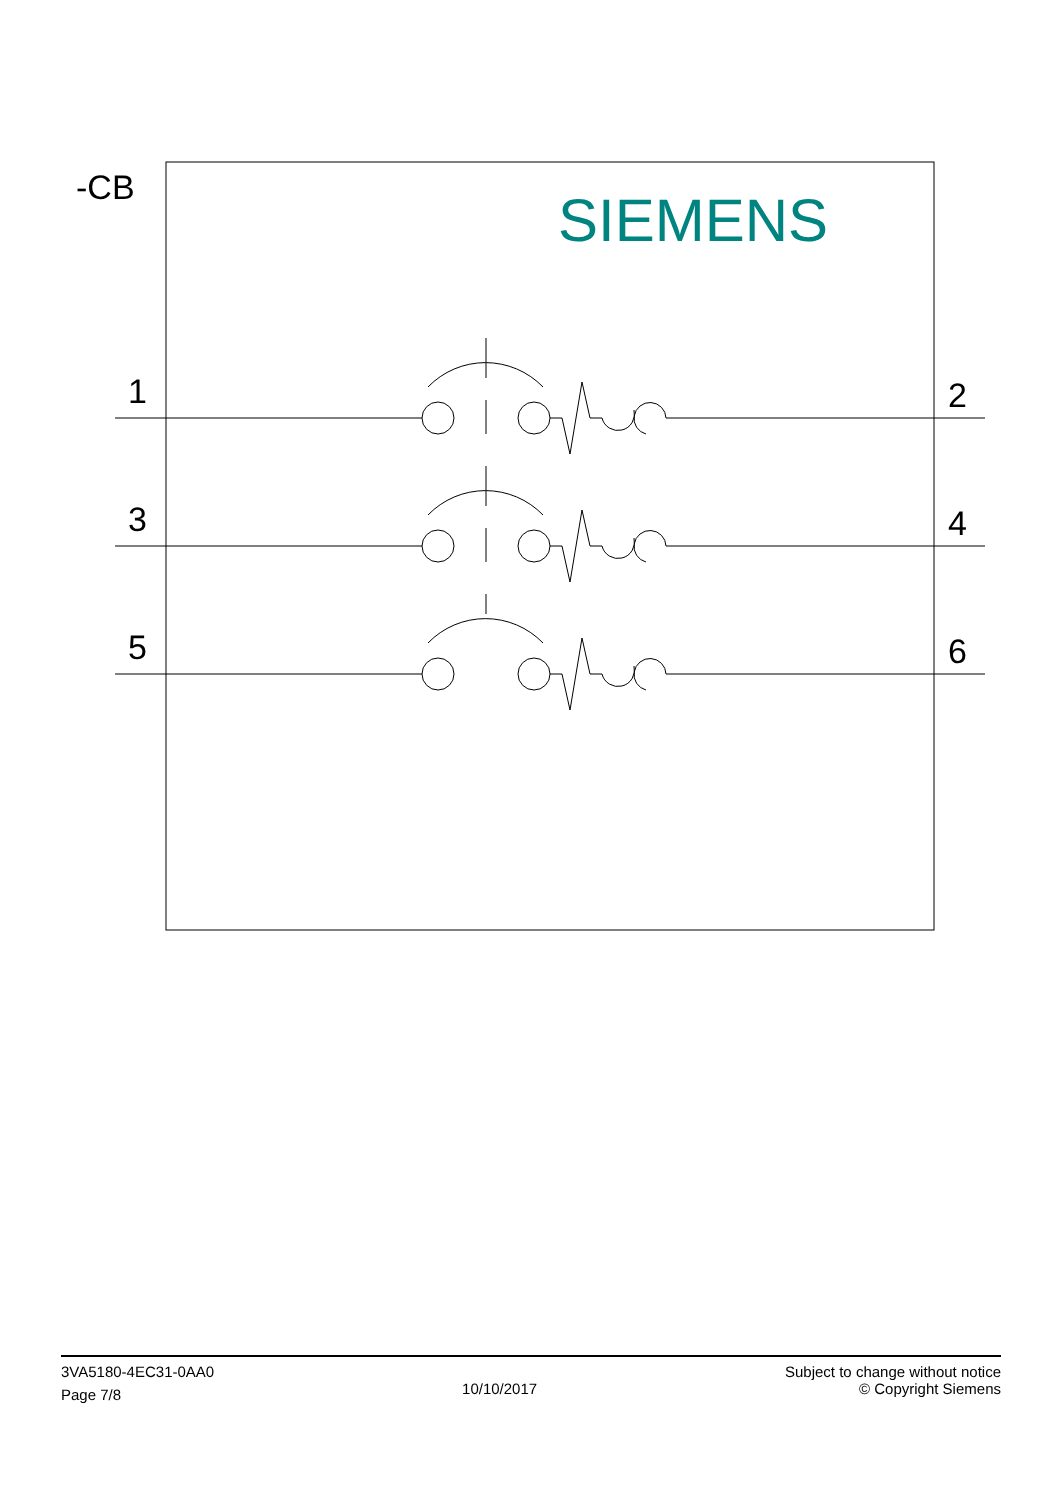-CB SIEMENS
1 2
3 4
5 6
3VA5180-4EC31-0AA0
Page 7/8
10/10/2017
Subject to change without notice
© Copyright Siemens